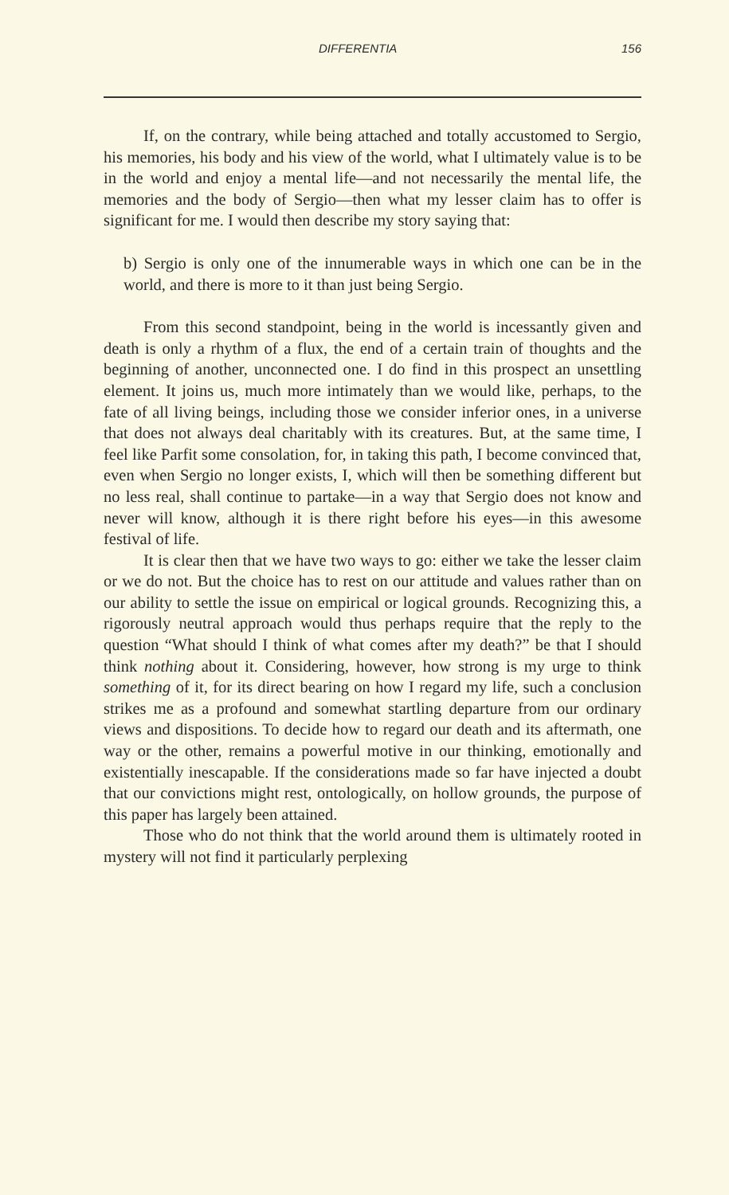DIFFERENTIA 156
If, on the contrary, while being attached and totally accustomed to Sergio, his memories, his body and his view of the world, what I ultimately value is to be in the world and enjoy a mental life—and not necessarily the mental life, the memories and the body of Sergio—then what my lesser claim has to offer is significant for me. I would then describe my story saying that:
b) Sergio is only one of the innumerable ways in which one can be in the world, and there is more to it than just being Sergio.
From this second standpoint, being in the world is incessantly given and death is only a rhythm of a flux, the end of a certain train of thoughts and the beginning of another, unconnected one. I do find in this prospect an unsettling element. It joins us, much more intimately than we would like, perhaps, to the fate of all living beings, including those we consider inferior ones, in a universe that does not always deal charitably with its creatures. But, at the same time, I feel like Parfit some consolation, for, in taking this path, I become convinced that, even when Sergio no longer exists, I, which will then be something different but no less real, shall continue to partake—in a way that Sergio does not know and never will know, although it is there right before his eyes—in this awesome festival of life.
It is clear then that we have two ways to go: either we take the lesser claim or we do not. But the choice has to rest on our attitude and values rather than on our ability to settle the issue on empirical or logical grounds. Recognizing this, a rigorously neutral approach would thus perhaps require that the reply to the question “What should I think of what comes after my death?” be that I should think nothing about it. Considering, however, how strong is my urge to think something of it, for its direct bearing on how I regard my life, such a conclusion strikes me as a profound and somewhat startling departure from our ordinary views and dispositions. To decide how to regard our death and its aftermath, one way or the other, remains a powerful motive in our thinking, emotionally and existentially inescapable. If the considerations made so far have injected a doubt that our convictions might rest, ontologically, on hollow grounds, the purpose of this paper has largely been attained.
Those who do not think that the world around them is ultimately rooted in mystery will not find it particularly perplexing